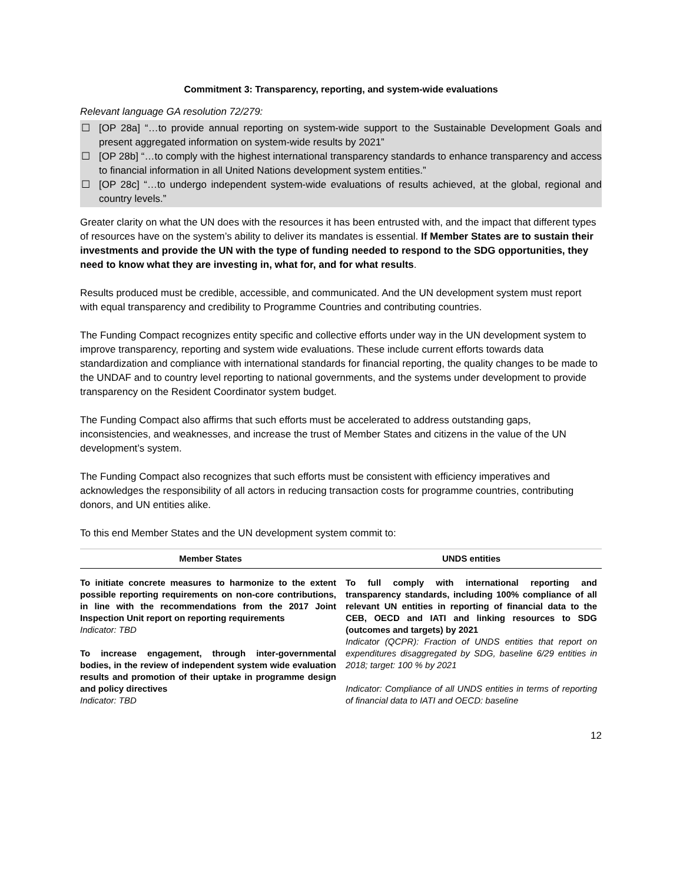Commitment 3: Transparency, reporting, and system-wide evaluations
Relevant language GA resolution 72/279:
☐ [OP 28a] “…to provide annual reporting on system-wide support to the Sustainable Development Goals and present aggregated information on system-wide results by 2021”
☐ [OP 28b] “…to comply with the highest international transparency standards to enhance transparency and access to financial information in all United Nations development system entities.”
☐ [OP 28c] “…to undergo independent system-wide evaluations of results achieved, at the global, regional and country levels.”
Greater clarity on what the UN does with the resources it has been entrusted with, and the impact that different types of resources have on the system’s ability to deliver its mandates is essential. If Member States are to sustain their investments and provide the UN with the type of funding needed to respond to the SDG opportunities, they need to know what they are investing in, what for, and for what results.
Results produced must be credible, accessible, and communicated. And the UN development system must report with equal transparency and credibility to Programme Countries and contributing countries.
The Funding Compact recognizes entity specific and collective efforts under way in the UN development system to improve transparency, reporting and system wide evaluations. These include current efforts towards data standardization and compliance with international standards for financial reporting, the quality changes to be made to the UNDAF and to country level reporting to national governments, and the systems under development to provide transparency on the Resident Coordinator system budget.
The Funding Compact also affirms that such efforts must be accelerated to address outstanding gaps, inconsistencies, and weaknesses, and increase the trust of Member States and citizens in the value of the UN development’s system.
The Funding Compact also recognizes that such efforts must be consistent with efficiency imperatives and acknowledges the responsibility of all actors in reducing transaction costs for programme countries, contributing donors, and UN entities alike.
To this end Member States and the UN development system commit to:
| Member States | UNDS entities |
| --- | --- |
| To initiate concrete measures to harmonize to the extent possible reporting requirements on non-core contributions, in line with the recommendations from the 2017 Joint Inspection Unit report on reporting requirements Indicator: TBD To increase engagement, through inter-governmental bodies, in the review of independent system wide evaluation results and promotion of their uptake in programme design and policy directives Indicator: TBD | To full comply with international reporting and transparency standards, including 100% compliance of all relevant UN entities in reporting of financial data to the CEB, OECD and IATI and linking resources to SDG (outcomes and targets) by 2021 Indicator (QCPR): Fraction of UNDS entities that report on expenditures disaggregated by SDG, baseline 6/29 entities in 2018; target: 100 % by 2021 Indicator: Compliance of all UNDS entities in terms of reporting of financial data to IATI and OECD: baseline |
12